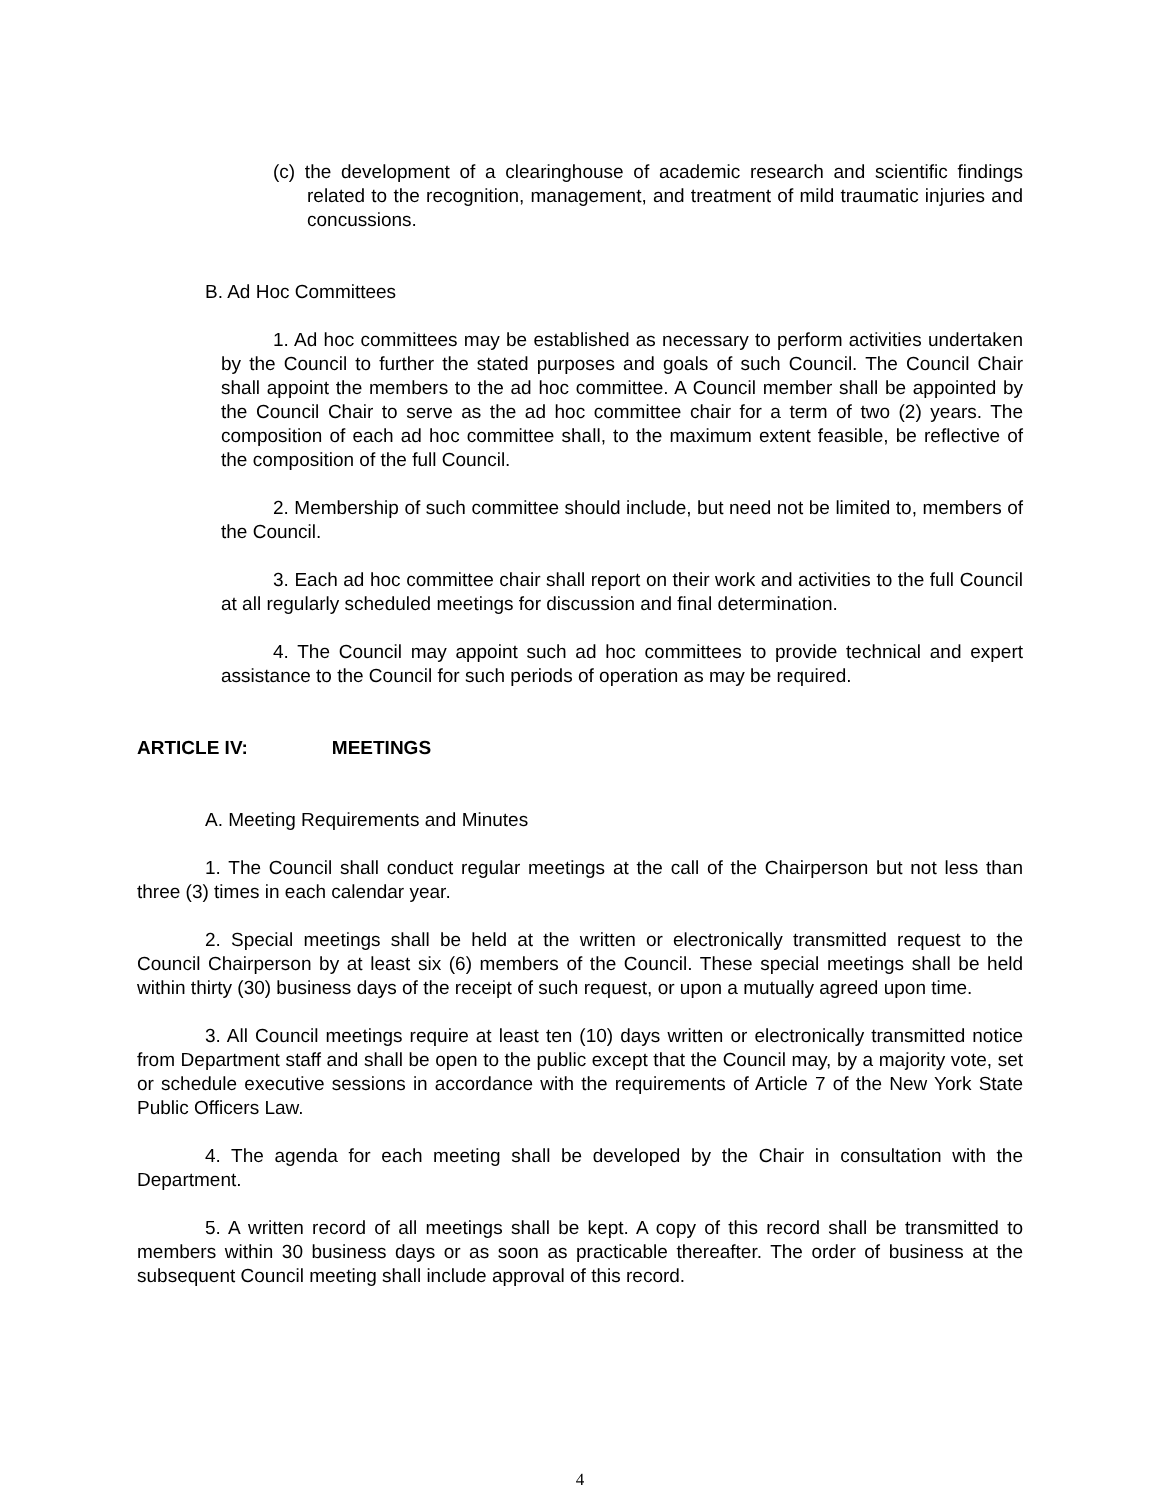(c) the development of a clearinghouse of academic research and scientific findings related to the recognition, management, and treatment of mild traumatic injuries and concussions.
B. Ad Hoc Committees
1. Ad hoc committees may be established as necessary to perform activities undertaken by the Council to further the stated purposes and goals of such Council. The Council Chair shall appoint the members to the ad hoc committee. A Council member shall be appointed by the Council Chair to serve as the ad hoc committee chair for a term of two (2) years. The composition of each ad hoc committee shall, to the maximum extent feasible, be reflective of the composition of the full Council.
2. Membership of such committee should include, but need not be limited to, members of the Council.
3. Each ad hoc committee chair shall report on their work and activities to the full Council at all regularly scheduled meetings for discussion and final determination.
4. The Council may appoint such ad hoc committees to provide technical and expert assistance to the Council for such periods of operation as may be required.
ARTICLE IV: MEETINGS
A. Meeting Requirements and Minutes
1. The Council shall conduct regular meetings at the call of the Chairperson but not less than three (3) times in each calendar year.
2. Special meetings shall be held at the written or electronically transmitted request to the Council Chairperson by at least six (6) members of the Council. These special meetings shall be held within thirty (30) business days of the receipt of such request, or upon a mutually agreed upon time.
3. All Council meetings require at least ten (10) days written or electronically transmitted notice from Department staff and shall be open to the public except that the Council may, by a majority vote, set or schedule executive sessions in accordance with the requirements of Article 7 of the New York State Public Officers Law.
4. The agenda for each meeting shall be developed by the Chair in consultation with the Department.
5. A written record of all meetings shall be kept. A copy of this record shall be transmitted to members within 30 business days or as soon as practicable thereafter. The order of business at the subsequent Council meeting shall include approval of this record.
4